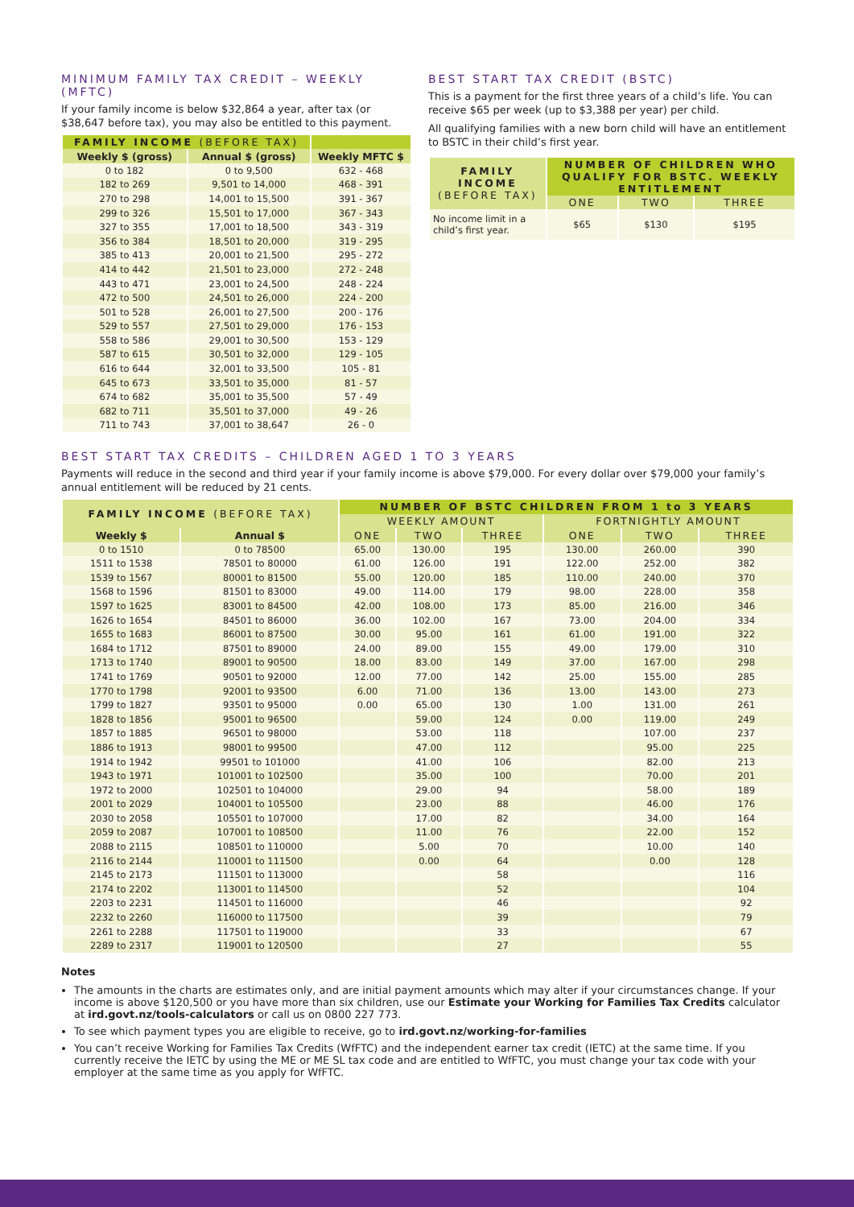MINIMUM FAMILY TAX CREDIT – WEEKLY (MFTC)
If your family income is below $32,864 a year, after tax (or $38,647 before tax), you may also be entitled to this payment.
| FAMILY INCOME (BEFORE TAX) | | |
| --- | --- | --- |
| Weekly $ (gross) | Annual $ (gross) | Weekly MFTC $ |
| 0 to 182 | 0 to 9,500 | 632 - 468 |
| 182 to 269 | 9,501 to 14,000 | 468 - 391 |
| 270 to 298 | 14,001 to 15,500 | 391 - 367 |
| 299 to 326 | 15,501 to 17,000 | 367 - 343 |
| 327 to 355 | 17,001 to 18,500 | 343 - 319 |
| 356 to 384 | 18,501 to 20,000 | 319 - 295 |
| 385 to 413 | 20,001 to 21,500 | 295 - 272 |
| 414 to 442 | 21,501 to 23,000 | 272 - 248 |
| 443 to 471 | 23,001 to 24,500 | 248 - 224 |
| 472 to 500 | 24,501 to 26,000 | 224 - 200 |
| 501 to 528 | 26,001 to 27,500 | 200 - 176 |
| 529 to 557 | 27,501 to 29,000 | 176 - 153 |
| 558 to 586 | 29,001 to 30,500 | 153 - 129 |
| 587 to 615 | 30,501 to 32,000 | 129 - 105 |
| 616 to 644 | 32,001 to 33,500 | 105 - 81 |
| 645 to 673 | 33,501 to 35,000 | 81 - 57 |
| 674 to 682 | 35,001 to 35,500 | 57 - 49 |
| 682 to 711 | 35,501 to 37,000 | 49 - 26 |
| 711 to 743 | 37,001 to 38,647 | 26 - 0 |
BEST START TAX CREDIT (BSTC)
This is a payment for the first three years of a child’s life. You can receive $65 per week (up to $3,388 per year) per child.
All qualifying families with a new born child will have an entitlement to BSTC in their child’s first year.
| FAMILY INCOME (BEFORE TAX) | NUMBER OF CHILDREN WHO QUALIFY FOR BSTC. WEEKLY ENTITLEMENT | | |
| --- | --- | --- | --- |
| | ONE | TWO | THREE |
| No income limit in a child’s first year. | $65 | $130 | $195 |
BEST START TAX CREDITS – CHILDREN AGED 1 TO 3 YEARS
Payments will reduce in the second and third year if your family income is above $79,000. For every dollar over $79,000 your family’s annual entitlement will be reduced by 21 cents.
| FAMILY INCOME (BEFORE TAX) | | NUMBER OF BSTC CHILDREN FROM 1 to 3 YEARS | | | | | |
| --- | --- | --- | --- | --- | --- | --- | --- |
| | | WEEKLY AMOUNT | | | FORTNIGHTLY AMOUNT | | |
| Weekly $ | Annual $ | ONE | TWO | THREE | ONE | TWO | THREE |
| 0 to 1510 | 0 to 78500 | 65.00 | 130.00 | 195 | 130.00 | 260.00 | 390 |
| 1511 to 1538 | 78501 to 80000 | 61.00 | 126.00 | 191 | 122.00 | 252.00 | 382 |
| 1539 to 1567 | 80001 to 81500 | 55.00 | 120.00 | 185 | 110.00 | 240.00 | 370 |
| 1568 to 1596 | 81501 to 83000 | 49.00 | 114.00 | 179 | 98.00 | 228.00 | 358 |
| 1597 to 1625 | 83001 to 84500 | 42.00 | 108.00 | 173 | 85.00 | 216.00 | 346 |
| 1626 to 1654 | 84501 to 86000 | 36.00 | 102.00 | 167 | 73.00 | 204.00 | 334 |
| 1655 to 1683 | 86001 to 87500 | 30.00 | 95.00 | 161 | 61.00 | 191.00 | 322 |
| 1684 to 1712 | 87501 to 89000 | 24.00 | 89.00 | 155 | 49.00 | 179.00 | 310 |
| 1713 to 1740 | 89001 to 90500 | 18.00 | 83.00 | 149 | 37.00 | 167.00 | 298 |
| 1741 to 1769 | 90501 to 92000 | 12.00 | 77.00 | 142 | 25.00 | 155.00 | 285 |
| 1770 to 1798 | 92001 to 93500 | 6.00 | 71.00 | 136 | 13.00 | 143.00 | 273 |
| 1799 to 1827 | 93501 to 95000 | 0.00 | 65.00 | 130 | 1.00 | 131.00 | 261 |
| 1828 to 1856 | 95001 to 96500 | | 59.00 | 124 | 0.00 | 119.00 | 249 |
| 1857 to 1885 | 96501 to 98000 | | 53.00 | 118 | | 107.00 | 237 |
| 1886 to 1913 | 98001 to 99500 | | 47.00 | 112 | | 95.00 | 225 |
| 1914 to 1942 | 99501 to 101000 | | 41.00 | 106 | | 82.00 | 213 |
| 1943 to 1971 | 101001 to 102500 | | 35.00 | 100 | | 70.00 | 201 |
| 1972 to 2000 | 102501 to 104000 | | 29.00 | 94 | | 58.00 | 189 |
| 2001 to 2029 | 104001 to 105500 | | 23.00 | 88 | | 46.00 | 176 |
| 2030 to 2058 | 105501 to 107000 | | 17.00 | 82 | | 34.00 | 164 |
| 2059 to 2087 | 107001 to 108500 | | 11.00 | 76 | | 22.00 | 152 |
| 2088 to 2115 | 108501 to 110000 | | 5.00 | 70 | | 10.00 | 140 |
| 2116 to 2144 | 110001 to 111500 | | 0.00 | 64 | | 0.00 | 128 |
| 2145 to 2173 | 111501 to 113000 | | | 58 | | | 116 |
| 2174 to 2202 | 113001 to 114500 | | | 52 | | | 104 |
| 2203 to 2231 | 114501 to 116000 | | | 46 | | | 92 |
| 2232 to 2260 | 116000 to 117500 | | | 39 | | | 79 |
| 2261 to 2288 | 117501 to 119000 | | | 33 | | | 67 |
| 2289 to 2317 | 119001 to 120500 | | | 27 | | | 55 |
Notes
The amounts in the charts are estimates only, and are initial payment amounts which may alter if your circumstances change. If your income is above $120,500 or you have more than six children, use our Estimate your Working for Families Tax Credits calculator at ird.govt.nz/tools-calculators or call us on 0800 227 773.
To see which payment types you are eligible to receive, go to ird.govt.nz/working-for-families
You can’t receive Working for Families Tax Credits (WfFTC) and the independent earner tax credit (IETC) at the same time. If you currently receive the IETC by using the ME or ME SL tax code and are entitled to WfFTC, you must change your tax code with your employer at the same time as you apply for WfFTC.